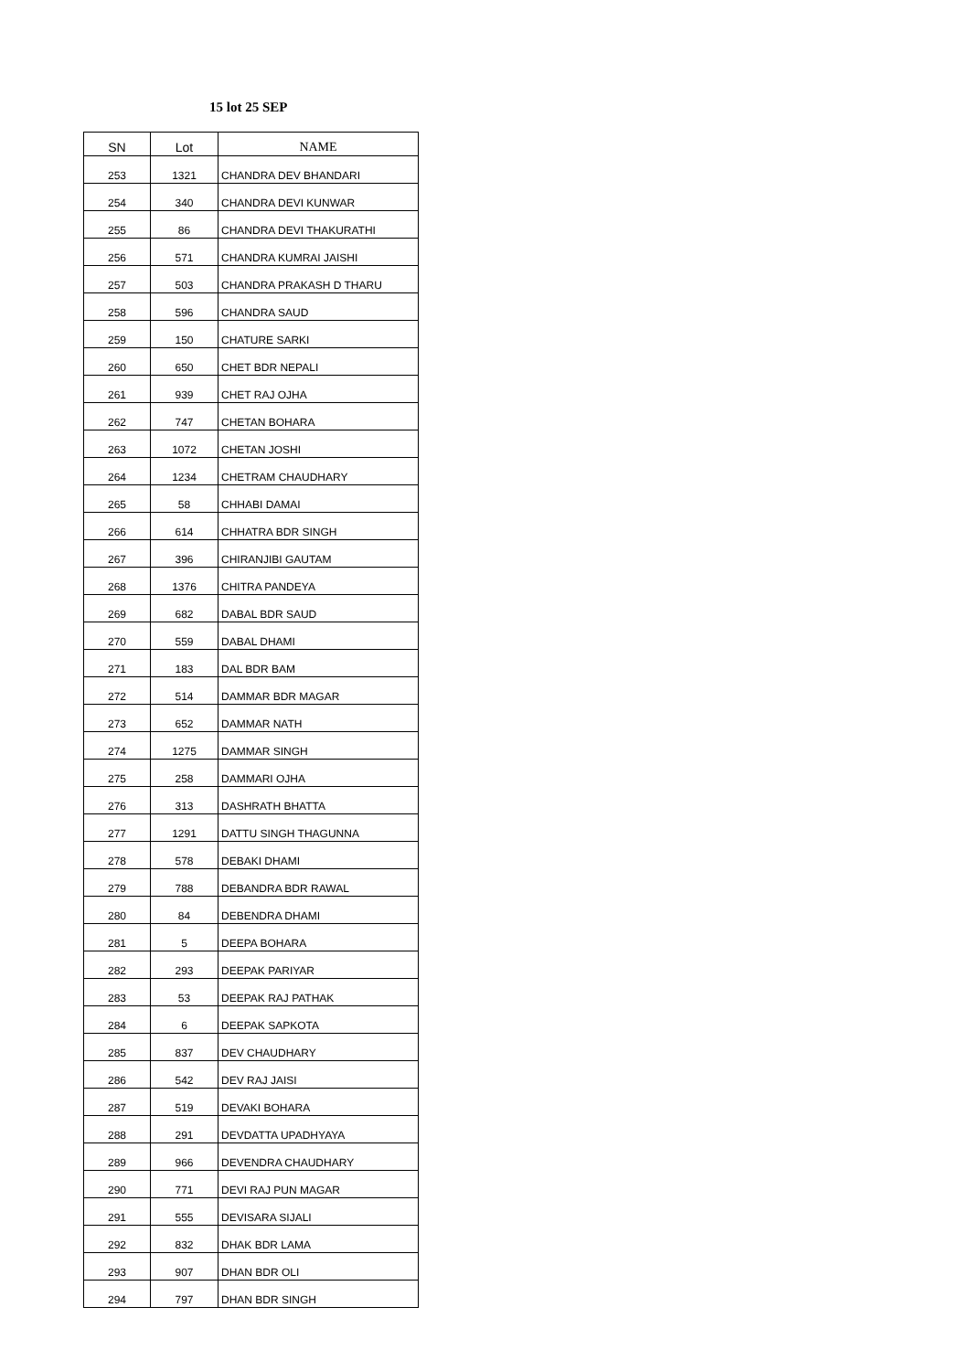15 lot 25 SEP
| SN | Lot | NAME |
| --- | --- | --- |
| 253 | 1321 | CHANDRA DEV BHANDARI |
| 254 | 340 | CHANDRA DEVI KUNWAR |
| 255 | 86 | CHANDRA DEVI THAKURATHI |
| 256 | 571 | CHANDRA KUMRAI JAISHI |
| 257 | 503 | CHANDRA PRAKASH D THARU |
| 258 | 596 | CHANDRA SAUD |
| 259 | 150 | CHATURE SARKI |
| 260 | 650 | CHET BDR NEPALI |
| 261 | 939 | CHET RAJ OJHA |
| 262 | 747 | CHETAN BOHARA |
| 263 | 1072 | CHETAN JOSHI |
| 264 | 1234 | CHETRAM CHAUDHARY |
| 265 | 58 | CHHABI DAMAI |
| 266 | 614 | CHHATRA BDR SINGH |
| 267 | 396 | CHIRANJIBI GAUTAM |
| 268 | 1376 | CHITRA PANDEYA |
| 269 | 682 | DABAL BDR SAUD |
| 270 | 559 | DABAL DHAMI |
| 271 | 183 | DAL BDR BAM |
| 272 | 514 | DAMMAR BDR MAGAR |
| 273 | 652 | DAMMAR NATH |
| 274 | 1275 | DAMMAR SINGH |
| 275 | 258 | DAMMARI OJHA |
| 276 | 313 | DASHRATH BHATTA |
| 277 | 1291 | DATTU SINGH THAGUNNA |
| 278 | 578 | DEBAKI DHAMI |
| 279 | 788 | DEBANDRA BDR RAWAL |
| 280 | 84 | DEBENDRA DHAMI |
| 281 | 5 | DEEPA BOHARA |
| 282 | 293 | DEEPAK PARIYAR |
| 283 | 53 | DEEPAK RAJ PATHAK |
| 284 | 6 | DEEPAK SAPKOTA |
| 285 | 837 | DEV CHAUDHARY |
| 286 | 542 | DEV RAJ JAISI |
| 287 | 519 | DEVAKI BOHARA |
| 288 | 291 | DEVDATTA UPADHYAYA |
| 289 | 966 | DEVENDRA CHAUDHARY |
| 290 | 771 | DEVI RAJ PUN MAGAR |
| 291 | 555 | DEVISARA SIJALI |
| 292 | 832 | DHAK BDR LAMA |
| 293 | 907 | DHAN BDR OLI |
| 294 | 797 | DHAN BDR SINGH |